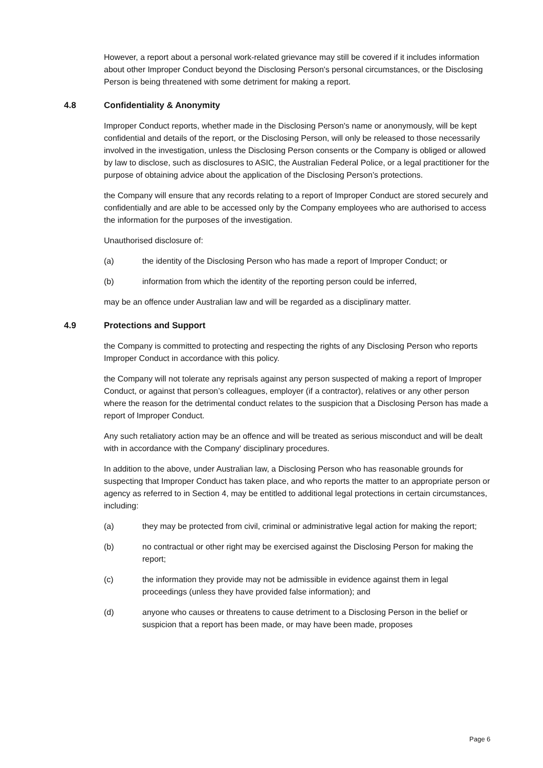However, a report about a personal work-related grievance may still be covered if it includes information about other Improper Conduct beyond the Disclosing Person's personal circumstances, or the Disclosing Person is being threatened with some detriment for making a report.
4.8 Confidentiality & Anonymity
Improper Conduct reports, whether made in the Disclosing Person's name or anonymously, will be kept confidential and details of the report, or the Disclosing Person, will only be released to those necessarily involved in the investigation, unless the Disclosing Person consents or the Company is obliged or allowed by law to disclose, such as disclosures to ASIC, the Australian Federal Police, or a legal practitioner for the purpose of obtaining advice about the application of the Disclosing Person’s protections.
the Company will ensure that any records relating to a report of Improper Conduct are stored securely and confidentially and are able to be accessed only by the Company employees who are authorised to access the information for the purposes of the investigation.
Unauthorised disclosure of:
(a) the identity of the Disclosing Person who has made a report of Improper Conduct; or
(b) information from which the identity of the reporting person could be inferred,
may be an offence under Australian law and will be regarded as a disciplinary matter.
4.9 Protections and Support
the Company is committed to protecting and respecting the rights of any Disclosing Person who reports Improper Conduct in accordance with this policy.
the Company will not tolerate any reprisals against any person suspected of making a report of Improper Conduct, or against that person’s colleagues, employer (if a contractor), relatives or any other person where the reason for the detrimental conduct relates to the suspicion that a Disclosing Person has made a report of Improper Conduct.
Any such retaliatory action may be an offence and will be treated as serious misconduct and will be dealt with in accordance with the Company' disciplinary procedures.
In addition to the above, under Australian law, a Disclosing Person who has reasonable grounds for suspecting that Improper Conduct has taken place, and who reports the matter to an appropriate person or agency as referred to in Section 4, may be entitled to additional legal protections in certain circumstances, including:
(a) they may be protected from civil, criminal or administrative legal action for making the report;
(b) no contractual or other right may be exercised against the Disclosing Person for making the report;
(c) the information they provide may not be admissible in evidence against them in legal proceedings (unless they have provided false information); and
(d) anyone who causes or threatens to cause detriment to a Disclosing Person in the belief or suspicion that a report has been made, or may have been made, proposes
Page 6